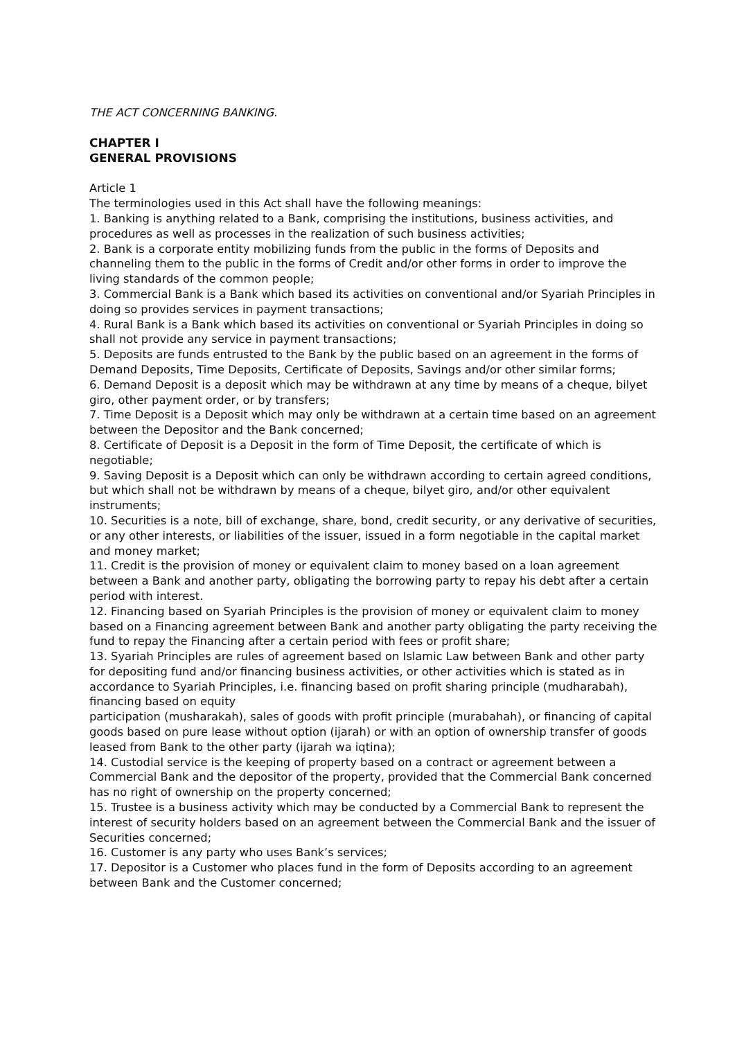THE ACT CONCERNING BANKING.
CHAPTER I
GENERAL PROVISIONS
Article 1
The terminologies used in this Act shall have the following meanings:
1. Banking is anything related to a Bank, comprising the institutions, business activities, and procedures as well as processes in the realization of such business activities;
2. Bank is a corporate entity mobilizing funds from the public in the forms of Deposits and channeling them to the public in the forms of Credit and/or other forms in order to improve the living standards of the common people;
3. Commercial Bank is a Bank which based its activities on conventional and/or Syariah Principles in doing so provides services in payment transactions;
4. Rural Bank is a Bank which based its activities on conventional or Syariah Principles in doing so shall not provide any service in payment transactions;
5. Deposits are funds entrusted to the Bank by the public based on an agreement in the forms of Demand Deposits, Time Deposits, Certificate of Deposits, Savings and/or other similar forms;
6. Demand Deposit is a deposit which may be withdrawn at any time by means of a cheque, bilyet giro, other payment order, or by transfers;
7. Time Deposit is a Deposit which may only be withdrawn at a certain time based on an agreement between the Depositor and the Bank concerned;
8. Certificate of Deposit is a Deposit in the form of Time Deposit, the certificate of which is negotiable;
9. Saving Deposit is a Deposit which can only be withdrawn according to certain agreed conditions, but which shall not be withdrawn by means of a cheque, bilyet giro, and/or other equivalent instruments;
10. Securities is a note, bill of exchange, share, bond, credit security, or any derivative of securities, or any other interests, or liabilities of the issuer, issued in a form negotiable in the capital market and money market;
11. Credit is the provision of money or equivalent claim to money based on a loan agreement between a Bank and another party, obligating the borrowing party to repay his debt after a certain period with interest.
12. Financing based on Syariah Principles is the provision of money or equivalent claim to money based on a Financing agreement between Bank and another party obligating the party receiving the fund to repay the Financing after a certain period with fees or profit share;
13. Syariah Principles are rules of agreement based on Islamic Law between Bank and other party for depositing fund and/or financing business activities, or other activities which is stated as in accordance to Syariah Principles, i.e. financing based on profit sharing principle (mudharabah), financing based on equity
participation (musharakah), sales of goods with profit principle (murabahah), or financing of capital goods based on pure lease without option (ijarah) or with an option of ownership transfer of goods leased from Bank to the other party (ijarah wa iqtina);
14. Custodial service is the keeping of property based on a contract or agreement between a Commercial Bank and the depositor of the property, provided that the Commercial Bank concerned has no right of ownership on the property concerned;
15. Trustee is a business activity which may be conducted by a Commercial Bank to represent the interest of security holders based on an agreement between the Commercial Bank and the issuer of Securities concerned;
16. Customer is any party who uses Bank’s services;
17. Depositor is a Customer who places fund in the form of Deposits according to an agreement between Bank and the Customer concerned;